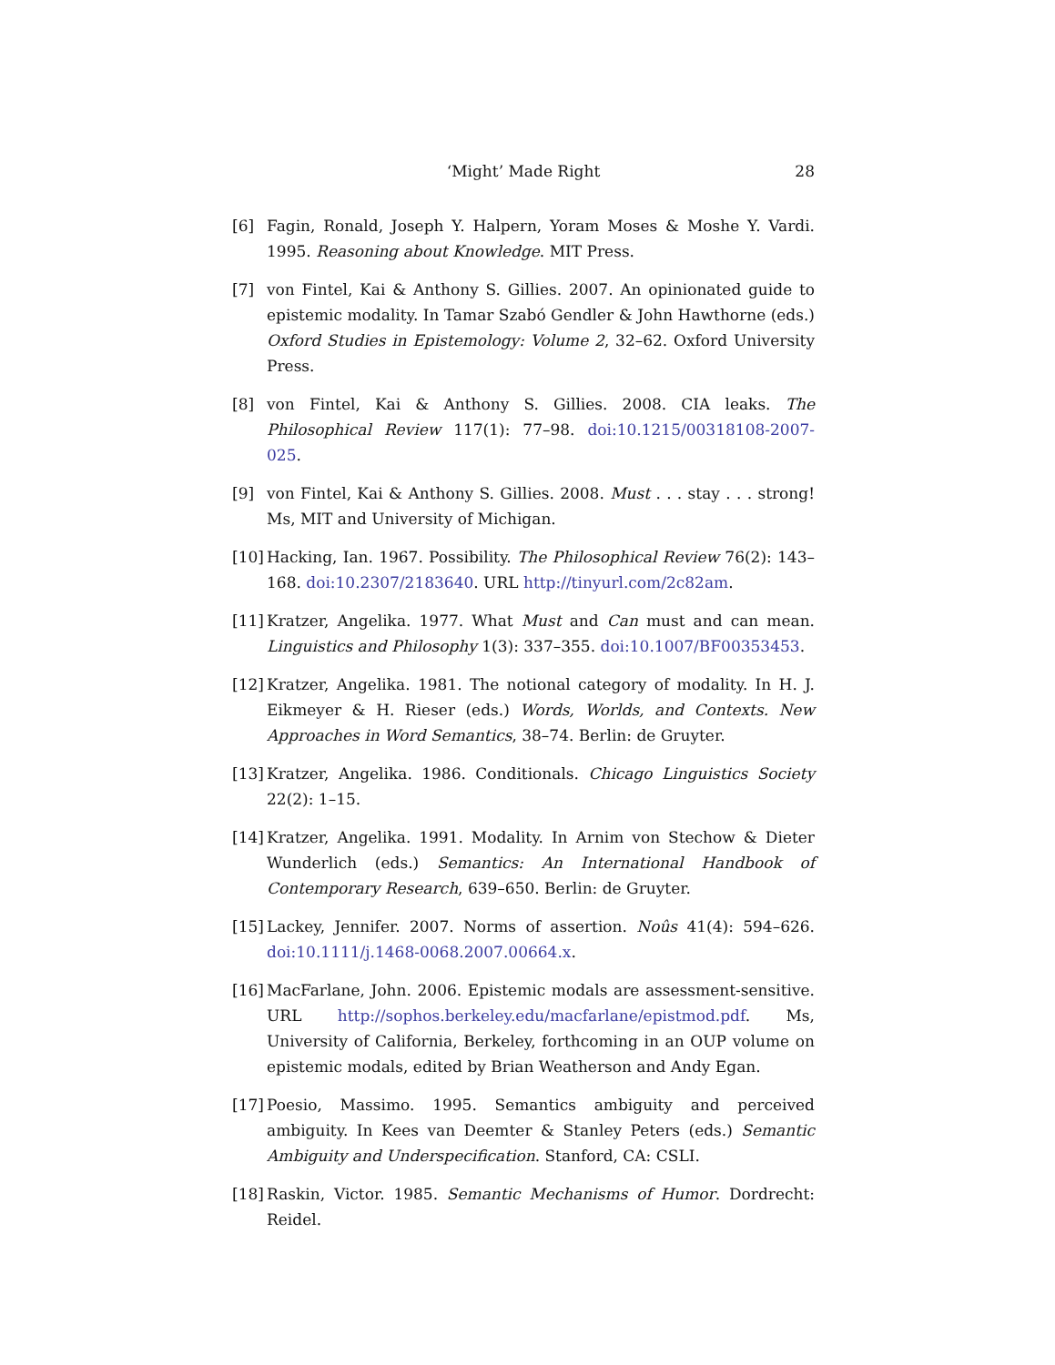‘Might’ Made Right
28
[6] Fagin, Ronald, Joseph Y. Halpern, Yoram Moses & Moshe Y. Vardi. 1995. Reasoning about Knowledge. MIT Press.
[7] von Fintel, Kai & Anthony S. Gillies. 2007. An opinionated guide to epistemic modality. In Tamar Szabó Gendler & John Hawthorne (eds.) Oxford Studies in Epistemology: Volume 2, 32–62. Oxford University Press.
[8] von Fintel, Kai & Anthony S. Gillies. 2008. CIA leaks. The Philosophical Review 117(1): 77–98. doi:10.1215/00318108-2007-025.
[9] von Fintel, Kai & Anthony S. Gillies. 2008. Must . . . stay . . . strong! Ms, MIT and University of Michigan.
[10] Hacking, Ian. 1967. Possibility. The Philosophical Review 76(2): 143–168. doi:10.2307/2183640. URL http://tinyurl.com/2c82am.
[11] Kratzer, Angelika. 1977. What Must and Can must and can mean. Linguistics and Philosophy 1(3): 337–355. doi:10.1007/BF00353453.
[12] Kratzer, Angelika. 1981. The notional category of modality. In H. J. Eikmeyer & H. Rieser (eds.) Words, Worlds, and Contexts. New Approaches in Word Semantics, 38–74. Berlin: de Gruyter.
[13] Kratzer, Angelika. 1986. Conditionals. Chicago Linguistics Society 22(2): 1–15.
[14] Kratzer, Angelika. 1991. Modality. In Arnim von Stechow & Dieter Wunderlich (eds.) Semantics: An International Handbook of Contemporary Research, 639–650. Berlin: de Gruyter.
[15] Lackey, Jennifer. 2007. Norms of assertion. Noûs 41(4): 594–626. doi:10.1111/j.1468-0068.2007.00664.x.
[16] MacFarlane, John. 2006. Epistemic modals are assessment-sensitive. URL http://sophos.berkeley.edu/macfarlane/epistmod.pdf. Ms, University of California, Berkeley, forthcoming in an OUP volume on epistemic modals, edited by Brian Weatherson and Andy Egan.
[17] Poesio, Massimo. 1995. Semantics ambiguity and perceived ambiguity. In Kees van Deemter & Stanley Peters (eds.) Semantic Ambiguity and Underspecification. Stanford, CA: CSLI.
[18] Raskin, Victor. 1985. Semantic Mechanisms of Humor. Dordrecht: Reidel.